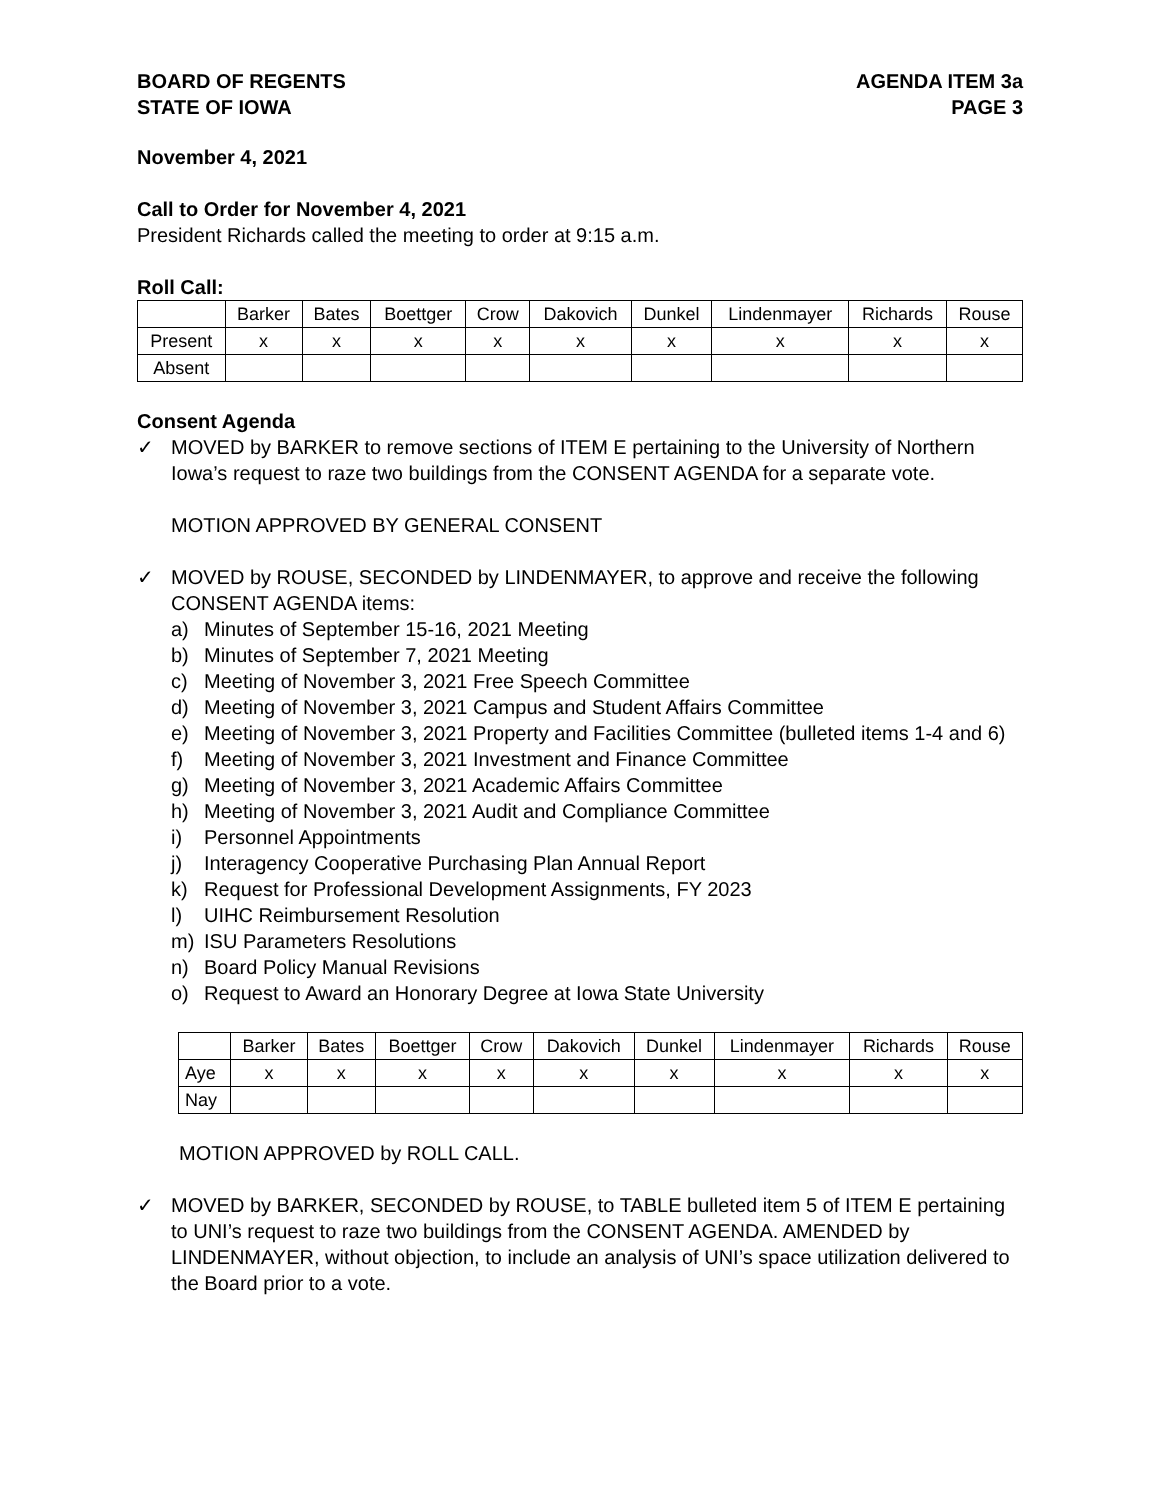BOARD OF REGENTS
STATE OF IOWA
AGENDA ITEM 3a
PAGE 3
November 4, 2021
Call to Order for November 4, 2021
President Richards called the meeting to order at 9:15 a.m.
Roll Call:
| | Barker | Bates | Boettger | Crow | Dakovich | Dunkel | Lindenmayer | Richards | Rouse |
| --- | --- | --- | --- | --- | --- | --- | --- | --- | --- |
| Present | x | x | x | x | x | x | x | x | x |
| Absent | | | | | | | | | |
Consent Agenda
✓ MOVED by BARKER to remove sections of ITEM E pertaining to the University of Northern Iowa’s request to raze two buildings from the CONSENT AGENDA for a separate vote.
MOTION APPROVED BY GENERAL CONSENT
✓ MOVED by ROUSE, SECONDED by LINDENMAYER, to approve and receive the following CONSENT AGENDA items:
a) Minutes of September 15-16, 2021 Meeting
b) Minutes of September 7, 2021 Meeting
c) Meeting of November 3, 2021 Free Speech Committee
d) Meeting of November 3, 2021 Campus and Student Affairs Committee
e) Meeting of November 3, 2021 Property and Facilities Committee (bulleted items 1-4 and 6)
f) Meeting of November 3, 2021 Investment and Finance Committee
g) Meeting of November 3, 2021 Academic Affairs Committee
h) Meeting of November 3, 2021 Audit and Compliance Committee
i) Personnel Appointments
j) Interagency Cooperative Purchasing Plan Annual Report
k) Request for Professional Development Assignments, FY 2023
l) UIHC Reimbursement Resolution
m) ISU Parameters Resolutions
n) Board Policy Manual Revisions
o) Request to Award an Honorary Degree at Iowa State University
| | Barker | Bates | Boettger | Crow | Dakovich | Dunkel | Lindenmayer | Richards | Rouse |
| --- | --- | --- | --- | --- | --- | --- | --- | --- | --- |
| Aye | x | x | x | x | x | x | x | x | x |
| Nay | | | | | | | | | |
MOTION APPROVED by ROLL CALL.
✓ MOVED by BARKER, SECONDED by ROUSE, to TABLE bulleted item 5 of ITEM E pertaining to UNI’s request to raze two buildings from the CONSENT AGENDA. AMENDED by LINDENMAYER, without objection, to include an analysis of UNI’s space utilization delivered to the Board prior to a vote.